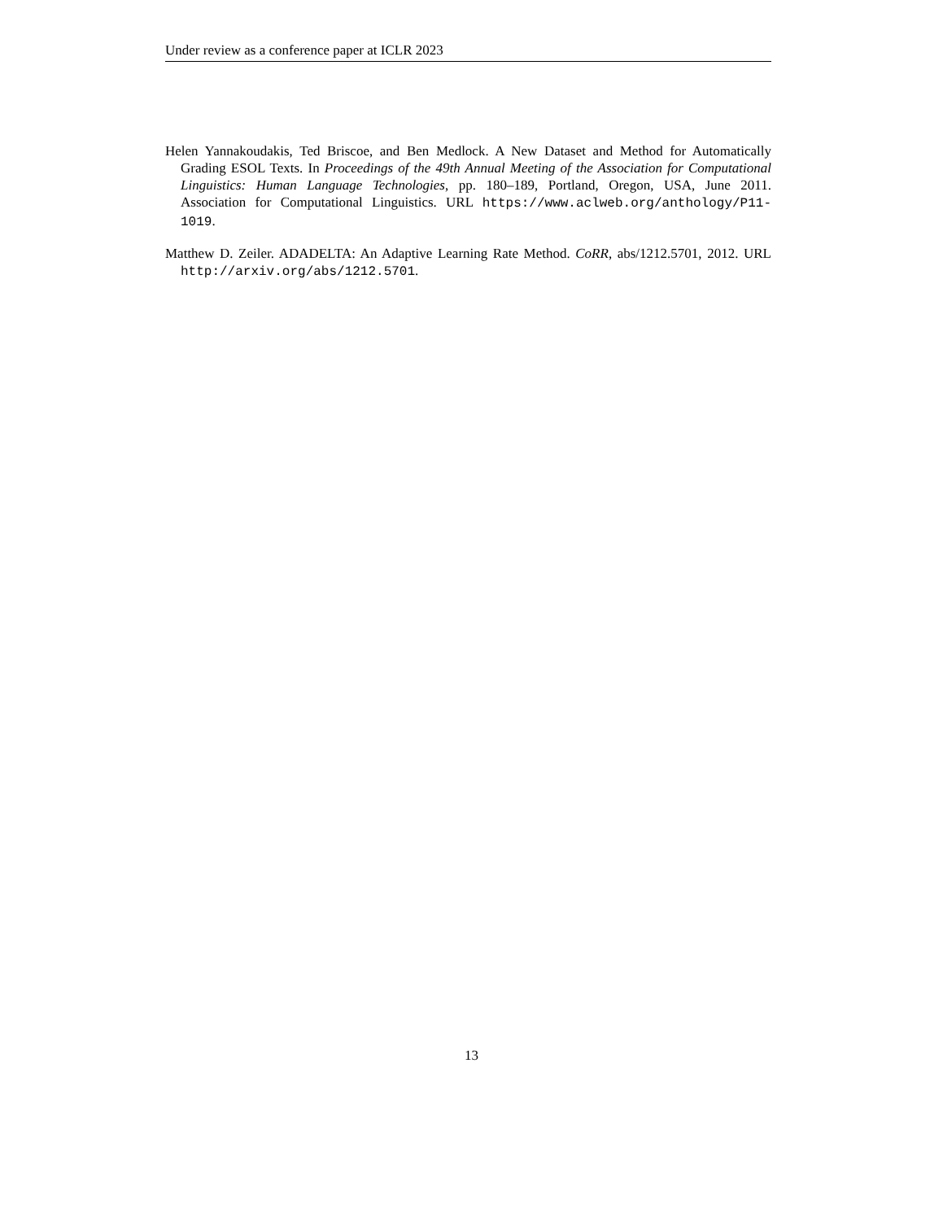Under review as a conference paper at ICLR 2023
Helen Yannakoudakis, Ted Briscoe, and Ben Medlock. A New Dataset and Method for Automatically Grading ESOL Texts. In Proceedings of the 49th Annual Meeting of the Association for Computational Linguistics: Human Language Technologies, pp. 180–189, Portland, Oregon, USA, June 2011. Association for Computational Linguistics. URL https://www.aclweb.org/anthology/P11-1019.
Matthew D. Zeiler. ADADELTA: An Adaptive Learning Rate Method. CoRR, abs/1212.5701, 2012. URL http://arxiv.org/abs/1212.5701.
13